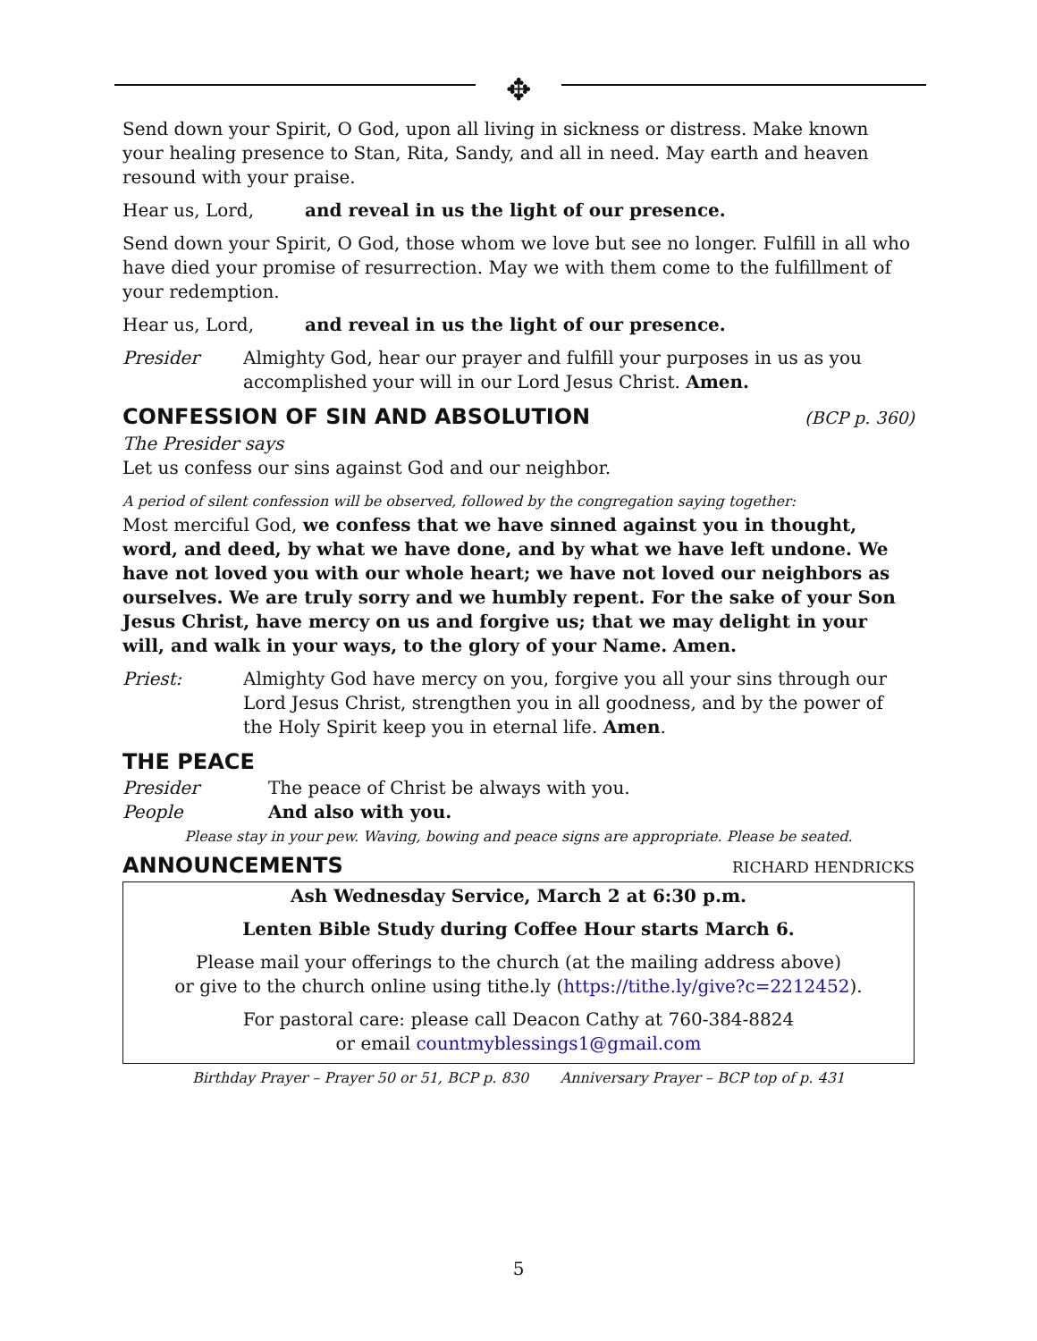✥
Send down your Spirit, O God, upon all living in sickness or distress. Make known your healing presence to Stan, Rita, Sandy, and all in need. May earth and heaven resound with your praise.
Hear us, Lord, and reveal in us the light of our presence.
Send down your Spirit, O God, those whom we love but see no longer. Fulfill in all who have died your promise of resurrection. May we with them come to the fulfillment of your redemption.
Hear us, Lord, and reveal in us the light of our presence.
Presider Almighty God, hear our prayer and fulfill your purposes in us as you accomplished your will in our Lord Jesus Christ. Amen.
CONFESSION OF SIN AND ABSOLUTION (BCP p. 360)
The Presider says
Let us confess our sins against God and our neighbor.
A period of silent confession will be observed, followed by the congregation saying together:
Most merciful God, we confess that we have sinned against you in thought, word, and deed, by what we have done, and by what we have left undone. We have not loved you with our whole heart; we have not loved our neighbors as ourselves. We are truly sorry and we humbly repent. For the sake of your Son Jesus Christ, have mercy on us and forgive us; that we may delight in your will, and walk in your ways, to the glory of your Name. Amen.
Priest: Almighty God have mercy on you, forgive you all your sins through our Lord Jesus Christ, strengthen you in all goodness, and by the power of the Holy Spirit keep you in eternal life. Amen.
THE PEACE
Presider The peace of Christ be always with you.
People And also with you.
Please stay in your pew. Waving, bowing and peace signs are appropriate. Please be seated.
ANNOUNCEMENTS RICHARD HENDRICKS
Ash Wednesday Service, March 2 at 6:30 p.m.
Lenten Bible Study during Coffee Hour starts March 6.
Please mail your offerings to the church (at the mailing address above)
or give to the church online using tithe.ly (https://tithe.ly/give?c=2212452).
For pastoral care: please call Deacon Cathy at 760-384-8824
or email countmyblessings1@gmail.com
Birthday Prayer – Prayer 50 or 51, BCP p. 830 Anniversary Prayer – BCP top of p. 431
5